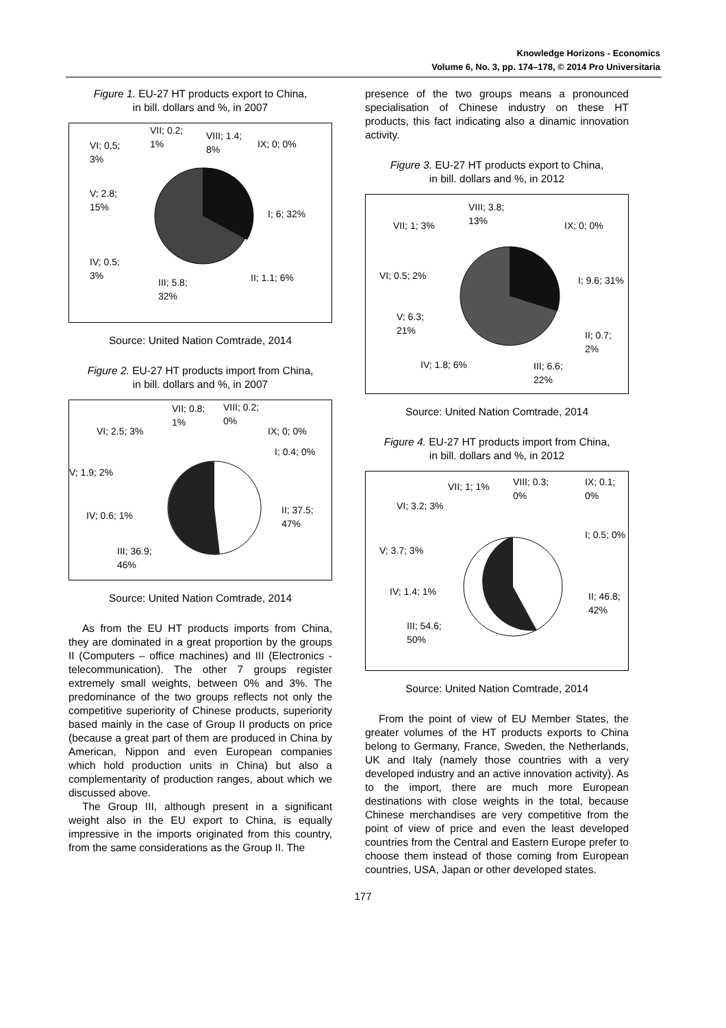Knowledge Horizons - Economics
Volume 6, No. 3, pp. 174–178, © 2014 Pro Universitaria
Figure 1. EU-27 HT products export to China,
in bill. dollars and %, in 2007
VII; 0.2;
1%
VIII; 1.4;
8% IX; 0; 0% VI; 0,5;
3%
V; 2.8;
15%
I; 6; 32%
IV; 0.5;
3%
III; 5.8;
32%
II; 1.1; 6%
Source: United Nation Comtrade, 2014
Figure 2. EU-27 HT products import from China,
in bill. dollars and %, in 2007
VII; 0.8;
1%
VIII; 0.2;
0%
IX; 0; 0% VI; 2.5; 3%
I; 0.4; 0%
V; 1.9; 2%
IV; 0.6; 1% II; 37.5;
47%
III; 36.9;
46%
Source: United Nation Comtrade, 2014
As from the EU HT products imports from China, they are dominated in a great proportion by the groups II (Computers – office machines) and III (Electronics - telecommunication). The other 7 groups register extremely small weights, between 0% and 3%. The predominance of the two groups reflects not only the competitive superiority of Chinese products, superiority based mainly in the case of Group II products on price (because a great part of them are produced in China by American, Nippon and even European companies which hold production units in China) but also a complementarity of production ranges, about which we discussed above.
The Group III, although present in a significant weight also in the EU export to China, is equally impressive in the imports originated from this country, from the same considerations as the Group II. The
presence of the two groups means a pronounced specialisation of Chinese industry on these HT products, this fact indicating also a dinamic innovation activity.
Figure 3. EU-27 HT products export to China,
in bill. dollars and %, in 2012
VIII; 3.8;
13%
VII; 1; 3% IX; 0; 0%
VI; 0.5; 2% I; 9.6; 31%
V; 6.3;
21%
II; 0.7; 2%
IV; 1.8; 6% III; 6.6;
22%
Source: United Nation Comtrade, 2014
Figure 4. EU-27 HT products import from China,
in bill. dollars and %, in 2012
VII; 1; 1% VIII; 0.3;
0%
IX; 0.1;
0%
VI; 3.2; 3%
I; 0.5; 0%
V; 3.7; 3%
IV; 1.4; 1% II; 46.8;
42%
III; 54.6;
50%
Source: United Nation Comtrade, 2014
From the point of view of EU Member States, the greater volumes of the HT products exports to China belong to Germany, France, Sweden, the Netherlands, UK and Italy (namely those countries with a very developed industry and an active innovation activity). As to the import, there are much more European destinations with close weights in the total, because Chinese merchandises are very competitive from the point of view of price and even the least developed countries from the Central and Eastern Europe prefer to choose them instead of those coming from European countries, USA, Japan or other developed states.
177